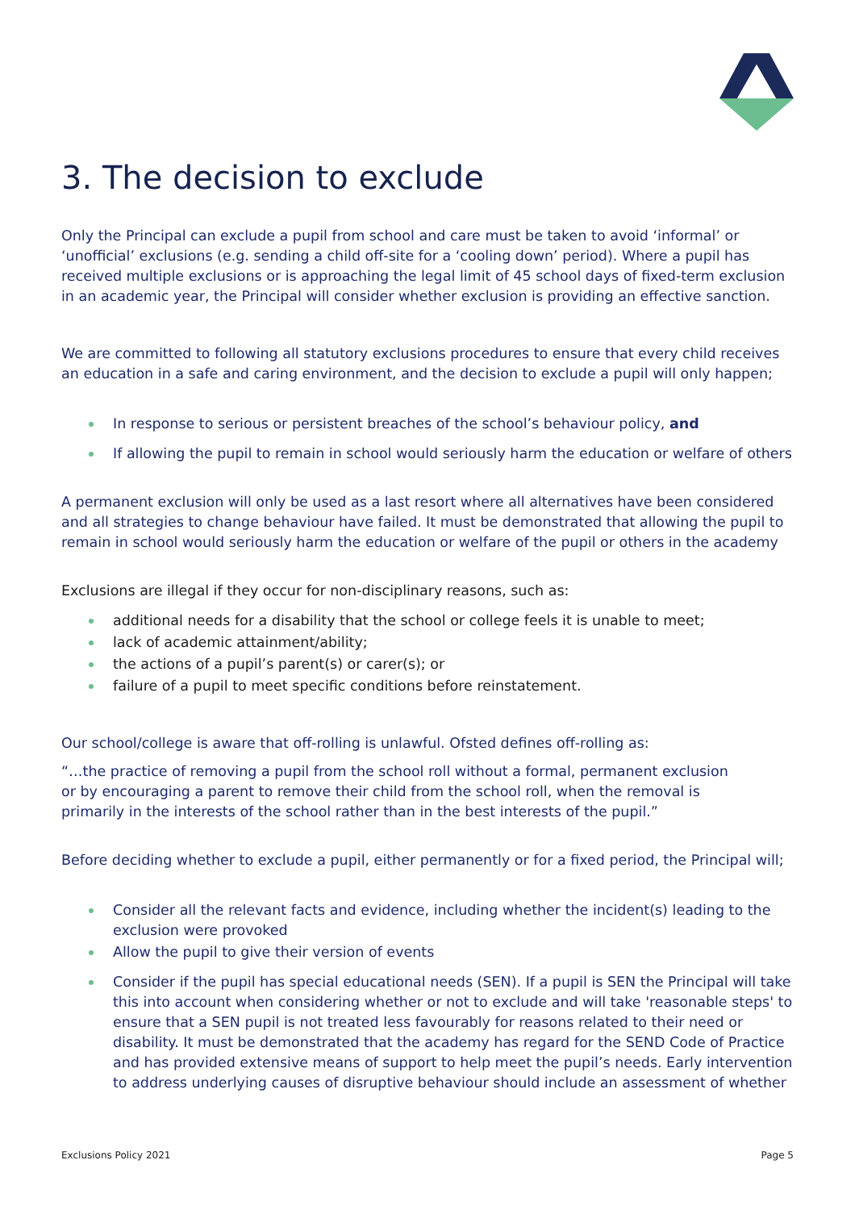3. The decision to exclude
Only the Principal can exclude a pupil from school and care must be taken to avoid ‘informal’ or ‘unofficial’ exclusions (e.g. sending a child off-site for a ‘cooling down’ period). Where a pupil has received multiple exclusions or is approaching the legal limit of 45 school days of fixed-term exclusion in an academic year, the Principal will consider whether exclusion is providing an effective sanction.
We are committed to following all statutory exclusions procedures to ensure that every child receives an education in a safe and caring environment, and the decision to exclude a pupil will only happen;
In response to serious or persistent breaches of the school’s behaviour policy, and
If allowing the pupil to remain in school would seriously harm the education or welfare of others
A permanent exclusion will only be used as a last resort where all alternatives have been considered and all strategies to change behaviour have failed. It must be demonstrated that allowing the pupil to remain in school would seriously harm the education or welfare of the pupil or others in the academy
Exclusions are illegal if they occur for non-disciplinary reasons, such as:
additional needs for a disability that the school or college feels it is unable to meet;
lack of academic attainment/ability;
the actions of a pupil’s parent(s) or carer(s); or
failure of a pupil to meet specific conditions before reinstatement.
Our school/college is aware that off-rolling is unlawful. Ofsted defines off-rolling as:
“…the practice of removing a pupil from the school roll without a formal, permanent exclusion or by encouraging a parent to remove their child from the school roll, when the removal is primarily in the interests of the school rather than in the best interests of the pupil.”
Before deciding whether to exclude a pupil, either permanently or for a fixed period, the Principal will;
Consider all the relevant facts and evidence, including whether the incident(s) leading to the exclusion were provoked
Allow the pupil to give their version of events
Consider if the pupil has special educational needs (SEN). If a pupil is SEN the Principal will take this into account when considering whether or not to exclude and will take 'reasonable steps' to ensure that a SEN pupil is not treated less favourably for reasons related to their need or disability. It must be demonstrated that the academy has regard for the SEND Code of Practice and has provided extensive means of support to help meet the pupil’s needs. Early intervention to address underlying causes of disruptive behaviour should include an assessment of whether
Exclusions Policy 2021 Page 5